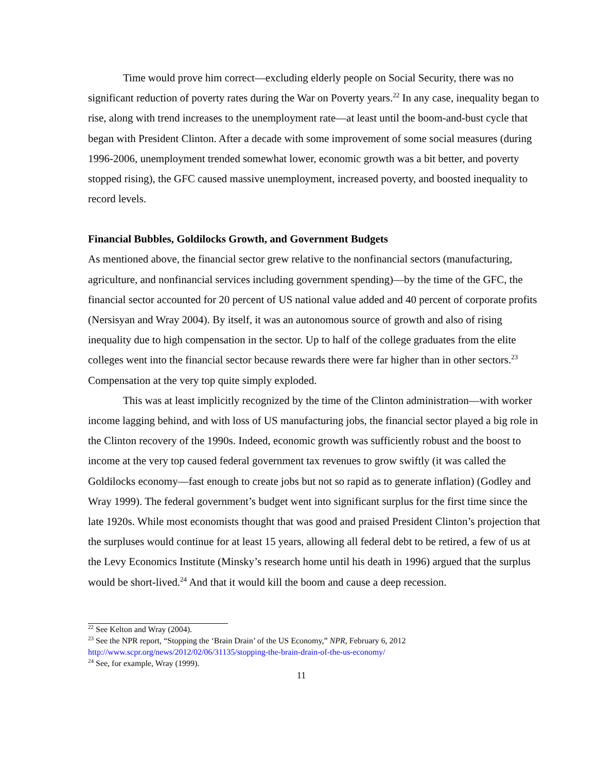Time would prove him correct—excluding elderly people on Social Security, there was no significant reduction of poverty rates during the War on Poverty years.<sup>22</sup> In any case, inequality began to rise, along with trend increases to the unemployment rate—at least until the boom-and-bust cycle that began with President Clinton. After a decade with some improvement of some social measures (during 1996-2006, unemployment trended somewhat lower, economic growth was a bit better, and poverty stopped rising), the GFC caused massive unemployment, increased poverty, and boosted inequality to record levels.
Financial Bubbles, Goldilocks Growth, and Government Budgets
As mentioned above, the financial sector grew relative to the nonfinancial sectors (manufacturing, agriculture, and nonfinancial services including government spending)—by the time of the GFC, the financial sector accounted for 20 percent of US national value added and 40 percent of corporate profits (Nersisyan and Wray 2004). By itself, it was an autonomous source of growth and also of rising inequality due to high compensation in the sector. Up to half of the college graduates from the elite colleges went into the financial sector because rewards there were far higher than in other sectors.<sup>23</sup> Compensation at the very top quite simply exploded.
This was at least implicitly recognized by the time of the Clinton administration—with worker income lagging behind, and with loss of US manufacturing jobs, the financial sector played a big role in the Clinton recovery of the 1990s. Indeed, economic growth was sufficiently robust and the boost to income at the very top caused federal government tax revenues to grow swiftly (it was called the Goldilocks economy—fast enough to create jobs but not so rapid as to generate inflation) (Godley and Wray 1999). The federal government’s budget went into significant surplus for the first time since the late 1920s. While most economists thought that was good and praised President Clinton’s projection that the surpluses would continue for at least 15 years, allowing all federal debt to be retired, a few of us at the Levy Economics Institute (Minsky’s research home until his death in 1996) argued that the surplus would be short-lived.<sup>24</sup> And that it would kill the boom and cause a deep recession.
<sup>22</sup> See Kelton and Wray (2004).
<sup>23</sup> See the NPR report, “Stopping the ‘Brain Drain’ of the US Economy,” NPR, February 6, 2012 http://www.scpr.org/news/2012/02/06/31135/stopping-the-brain-drain-of-the-us-economy/
<sup>24</sup> See, for example, Wray (1999).
11